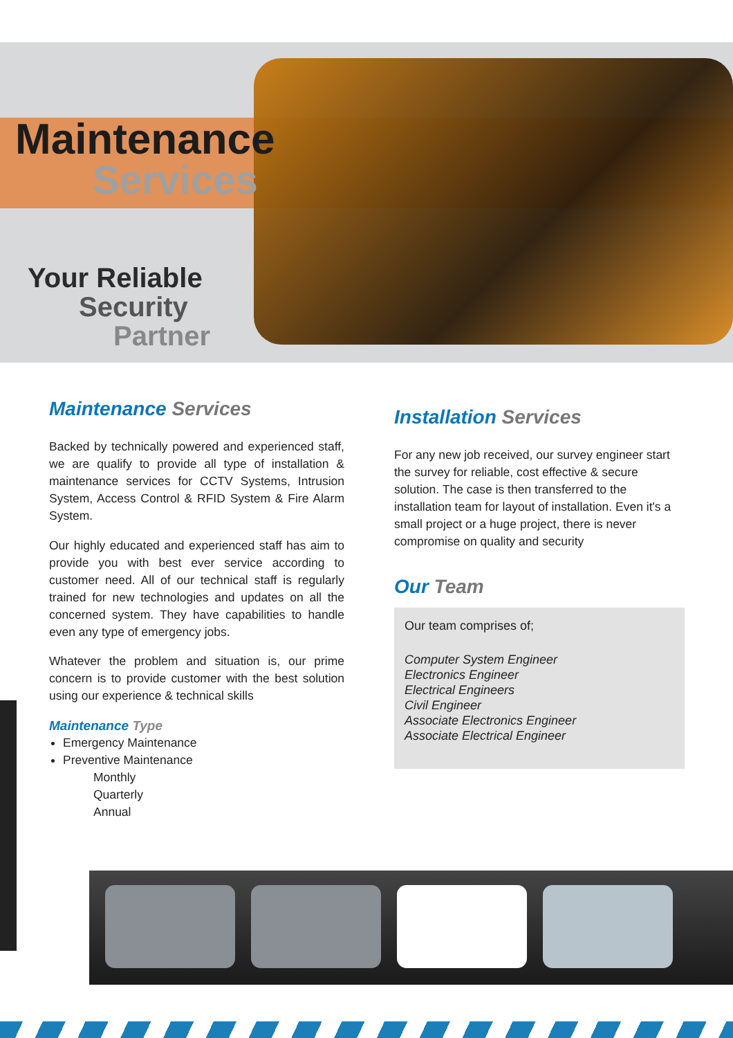Maintenance
Services
Your Reliable
Security
Partner
Maintenance Services
Backed by technically powered and experienced staff, we are qualify to provide all type of installation & maintenance services for CCTV Systems, Intrusion System, Access Control & RFID System & Fire Alarm System.
Our highly educated and experienced staff has aim to provide you with best ever service according to customer need. All of our technical staff is regularly trained for new technologies and updates on all the concerned system. They have capabilities to handle even any type of emergency jobs.
Whatever the problem and situation is, our prime concern is to provide customer with the best solution using our experience & technical skills
Maintenance Type
Emergency Maintenance
Preventive Maintenance
Monthly
Quarterly
Annual
Installation Services
For any new job received, our survey engineer start the survey for reliable, cost effective & secure solution. The case is then transferred to the installation team for layout of installation. Even it's a small project or a huge project, there is never compromise on quality and security
Our Team
Our team comprises of;
Computer System Engineer
Electronics Engineer
Electrical Engineers
Civil Engineer
Associate Electronics Engineer
Associate Electrical Engineer